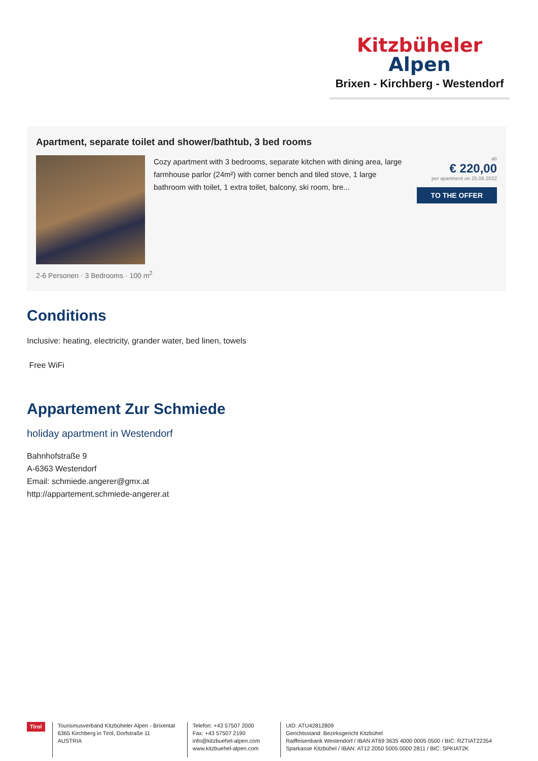Kitzbüheler
Alpen
Brixen - Kirchberg - Westendorf
Apartment, separate toilet and shower/bathtub, 3 bed rooms
Cozy apartment with 3 bedrooms, separate kitchen with dining area, large farmhouse parlor (24m²) with corner bench and tiled stove, 1 large bathroom with toilet, 1 extra toilet, balcony, ski room, bre...
ab
€ 220,00
per apartment on 25.06.2022
TO THE OFFER
2-6 Personen · 3 Bedrooms · 100 m<sup>2</sup>
Conditions
Inclusive: heating, electricity, grander water, bed linen, towels
Free WiFi
Appartement Zur Schmiede
holiday apartment in Westendorf
Bahnhofstraße 9
A-6363 Westendorf
Email: schmiede.angerer@gmx.at
http://appartement.schmiede-angerer.at
Tirol
Tourismusverband Kitzbüheler Alpen - Brixental
6365 Kirchberg in Tirol, Dorfstraße 11
AUSTRIA
Telefon: +43 57507 2000
Fax: +43 57507 2190
info@kitzbuehel-alpen.com
www.kitzbuehel-alpen.com
UID: ATU42812809
Gerichtsstand: Bezirksgericht Kitzbühel
Raiffeisenbank Westendorf / IBAN AT69 3635 4000 0005 0500 / BIC: RZTIAT22354
Sparkasse Kitzbühel / IBAN: AT12 2050 5005 0000 2811 / BIC: SPKIAT2K